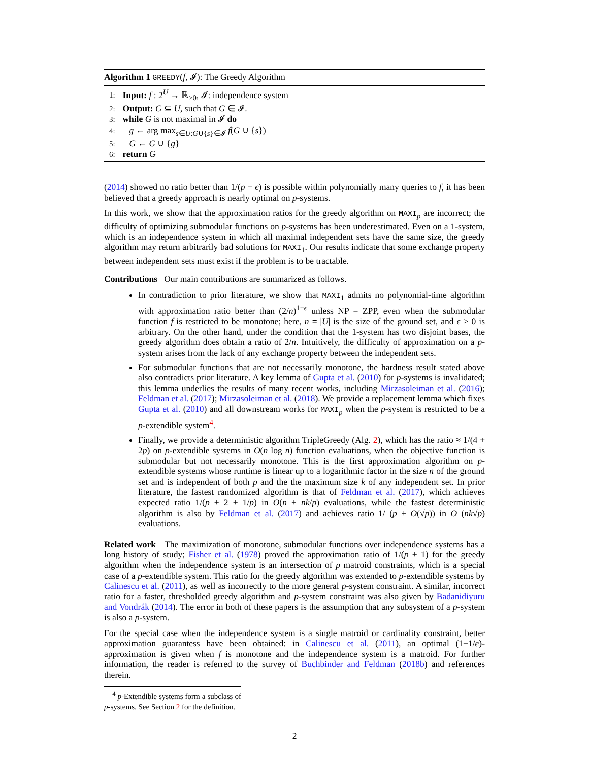Algorithm 1 GREEDY(f, 𝓘): The Greedy Algorithm
1: Input: f : 2<sup>U</sup> → ℝ<sub>≥0</sub>, 𝓘: independence system
2: Output: G ⊆ U, such that G ∈ 𝓘.
3: while G is not maximal in 𝓘 do
4: g ← arg max<sub>s∈U:G∪{s}∈𝓘</sub> f(G ∪ {s})
5: G ← G ∪ {g}
6: return G
(2014) showed no ratio better than 1/(p − ϵ) is possible within polynomially many queries to f, it has been believed that a greedy approach is nearly optimal on p-systems.
In this work, we show that the approximation ratios for the greedy algorithm on MAXI<sub>p</sub> are incorrect; the difficulty of optimizing submodular functions on p-systems has been underestimated. Even on a 1-system, which is an independence system in which all maximal independent sets have the same size, the greedy algorithm may return arbitrarily bad solutions for MAXI<sub>1</sub>. Our results indicate that some exchange property between independent sets must exist if the problem is to be tractable.
Contributions Our main contributions are summarized as follows.
In contradiction to prior literature, we show that MAXI<sub>1</sub> admits no polynomial-time algorithm with approximation ratio better than (2/n)<sup>1−ϵ</sup> unless NP = ZPP, even when the submodular function f is restricted to be monotone; here, n = |U| is the size of the ground set, and ϵ > 0 is arbitrary. On the other hand, under the condition that the 1-system has two disjoint bases, the greedy algorithm does obtain a ratio of 2/n. Intuitively, the difficulty of approximation on a p-system arises from the lack of any exchange property between the independent sets.
For submodular functions that are not necessarily monotone, the hardness result stated above also contradicts prior literature. A key lemma of Gupta et al. (2010) for p-systems is invalidated; this lemma underlies the results of many recent works, including Mirzasoleiman et al. (2016); Feldman et al. (2017); Mirzasoleiman et al. (2018). We provide a replacement lemma which fixes Gupta et al. (2010) and all downstream works for MAXI<sub>p</sub> when the p-system is restricted to be a p-extendible system<sup>4</sup>.
Finally, we provide a deterministic algorithm TripleGreedy (Alg. 2), which has the ratio ≈ 1/(4 + 2p) on p-extendible systems in O(n log n) function evaluations, when the objective function is submodular but not necessarily monotone. This is the first approximation algorithm on p-extendible systems whose runtime is linear up to a logarithmic factor in the size n of the ground set and is independent of both p and the the maximum size k of any independent set. In prior literature, the fastest randomized algorithm is that of Feldman et al. (2017), which achieves expected ratio 1/(p + 2 + 1/p) in O(n + nk/p) evaluations, while the fastest deterministic algorithm is also by Feldman et al. (2017) and achieves ratio 1/ (p + O(√p)) in O (nk√p) evaluations.
Related work The maximization of monotone, submodular functions over independence systems has a long history of study; Fisher et al. (1978) proved the approximation ratio of 1/(p + 1) for the greedy algorithm when the independence system is an intersection of p matroid constraints, which is a special case of a p-extendible system. This ratio for the greedy algorithm was extended to p-extendible systems by Calinescu et al. (2011), as well as incorrectly to the more general p-system constraint. A similar, incorrect ratio for a faster, thresholded greedy algorithm and p-system constraint was also given by Badanidiyuru and Vondrák (2014). The error in both of these papers is the assumption that any subsystem of a p-system is also a p-system.
For the special case when the independence system is a single matroid or cardinality constraint, better approximation guarantess have been obtained: in Calinescu et al. (2011), an optimal (1−1/e)-approximation is given when f is monotone and the independence system is a matroid. For further information, the reader is referred to the survey of Buchbinder and Feldman (2018b) and references therein.
<sup>4</sup> p-Extendible systems form a subclass of p-systems. See Section 2 for the definition.
2